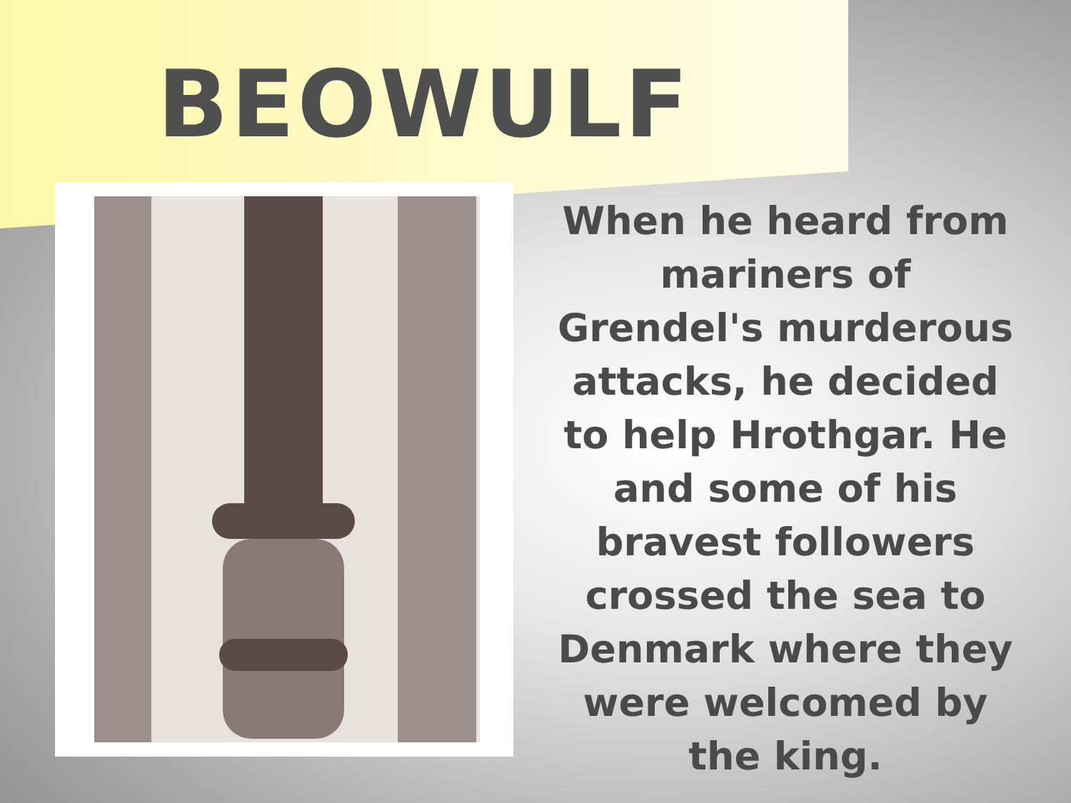BEOWULF
When he heard from mariners of Grendel's murderous attacks, he decided to help Hrothgar. He and some of his bravest followers crossed the sea to Denmark where they were welcomed by the king.